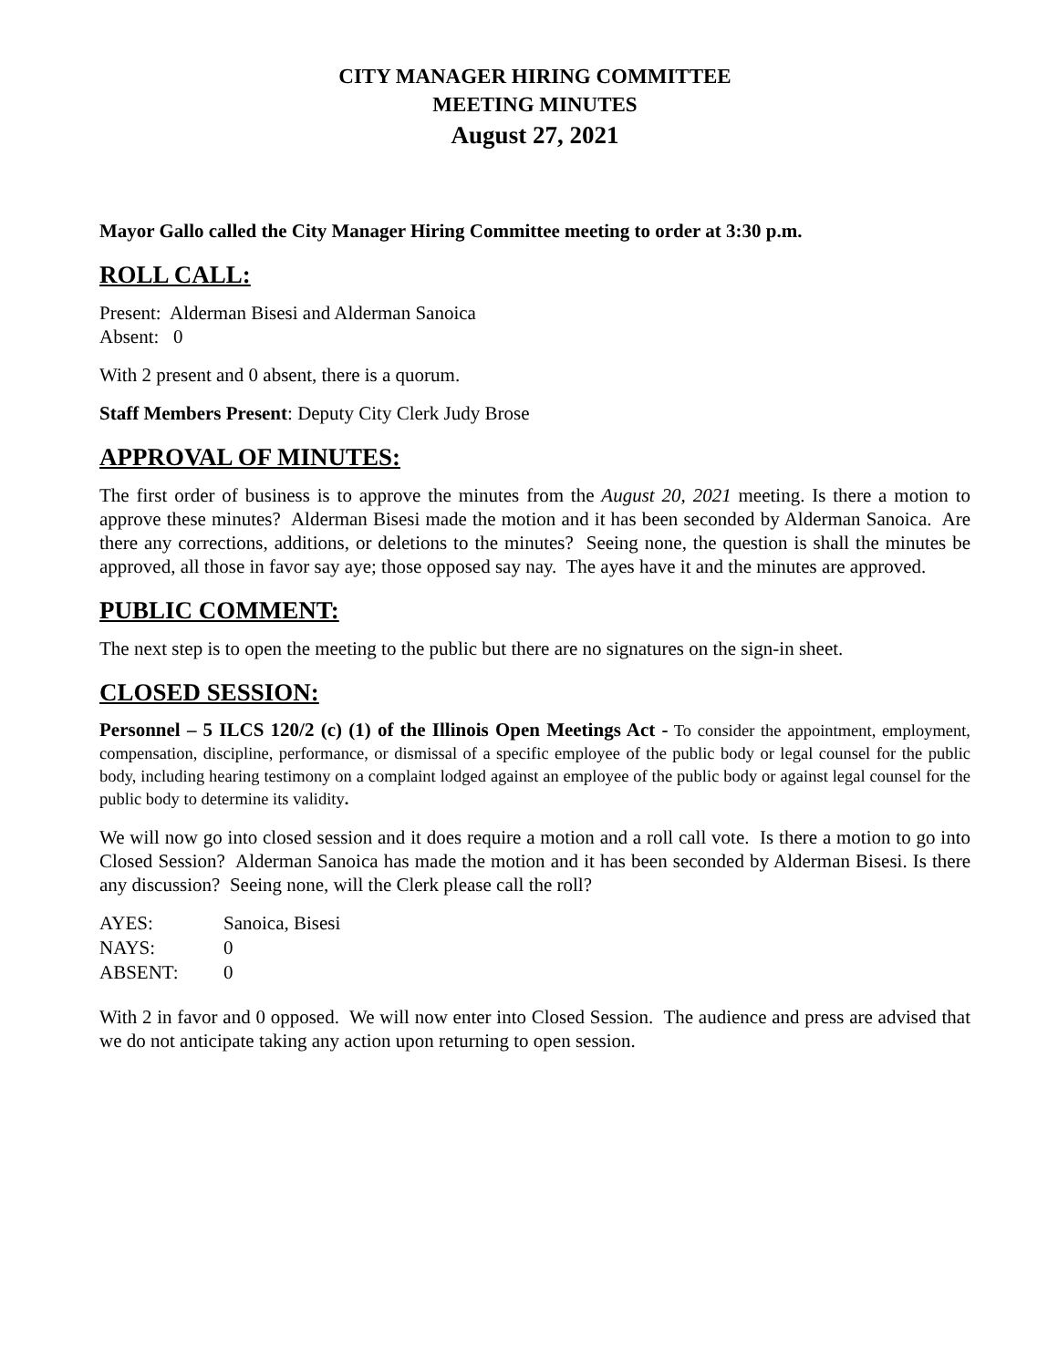CITY MANAGER HIRING COMMITTEE
MEETING MINUTES
August 27, 2021
Mayor Gallo called the City Manager Hiring Committee meeting to order at 3:30 p.m.
ROLL CALL:
Present: Alderman Bisesi and Alderman Sanoica
Absent: 0
With 2 present and 0 absent, there is a quorum.
Staff Members Present: Deputy City Clerk Judy Brose
APPROVAL OF MINUTES:
The first order of business is to approve the minutes from the August 20, 2021 meeting. Is there a motion to approve these minutes? Alderman Bisesi made the motion and it has been seconded by Alderman Sanoica. Are there any corrections, additions, or deletions to the minutes? Seeing none, the question is shall the minutes be approved, all those in favor say aye; those opposed say nay. The ayes have it and the minutes are approved.
PUBLIC COMMENT:
The next step is to open the meeting to the public but there are no signatures on the sign-in sheet.
CLOSED SESSION:
Personnel – 5 ILCS 120/2 (c) (1) of the Illinois Open Meetings Act - To consider the appointment, employment, compensation, discipline, performance, or dismissal of a specific employee of the public body or legal counsel for the public body, including hearing testimony on a complaint lodged against an employee of the public body or against legal counsel for the public body to determine its validity.
We will now go into closed session and it does require a motion and a roll call vote. Is there a motion to go into Closed Session? Alderman Sanoica has made the motion and it has been seconded by Alderman Bisesi. Is there any discussion? Seeing none, will the Clerk please call the roll?
| AYES: | Sanoica, Bisesi |
| NAYS: | 0 |
| ABSENT: | 0 |
With 2 in favor and 0 opposed. We will now enter into Closed Session. The audience and press are advised that we do not anticipate taking any action upon returning to open session.